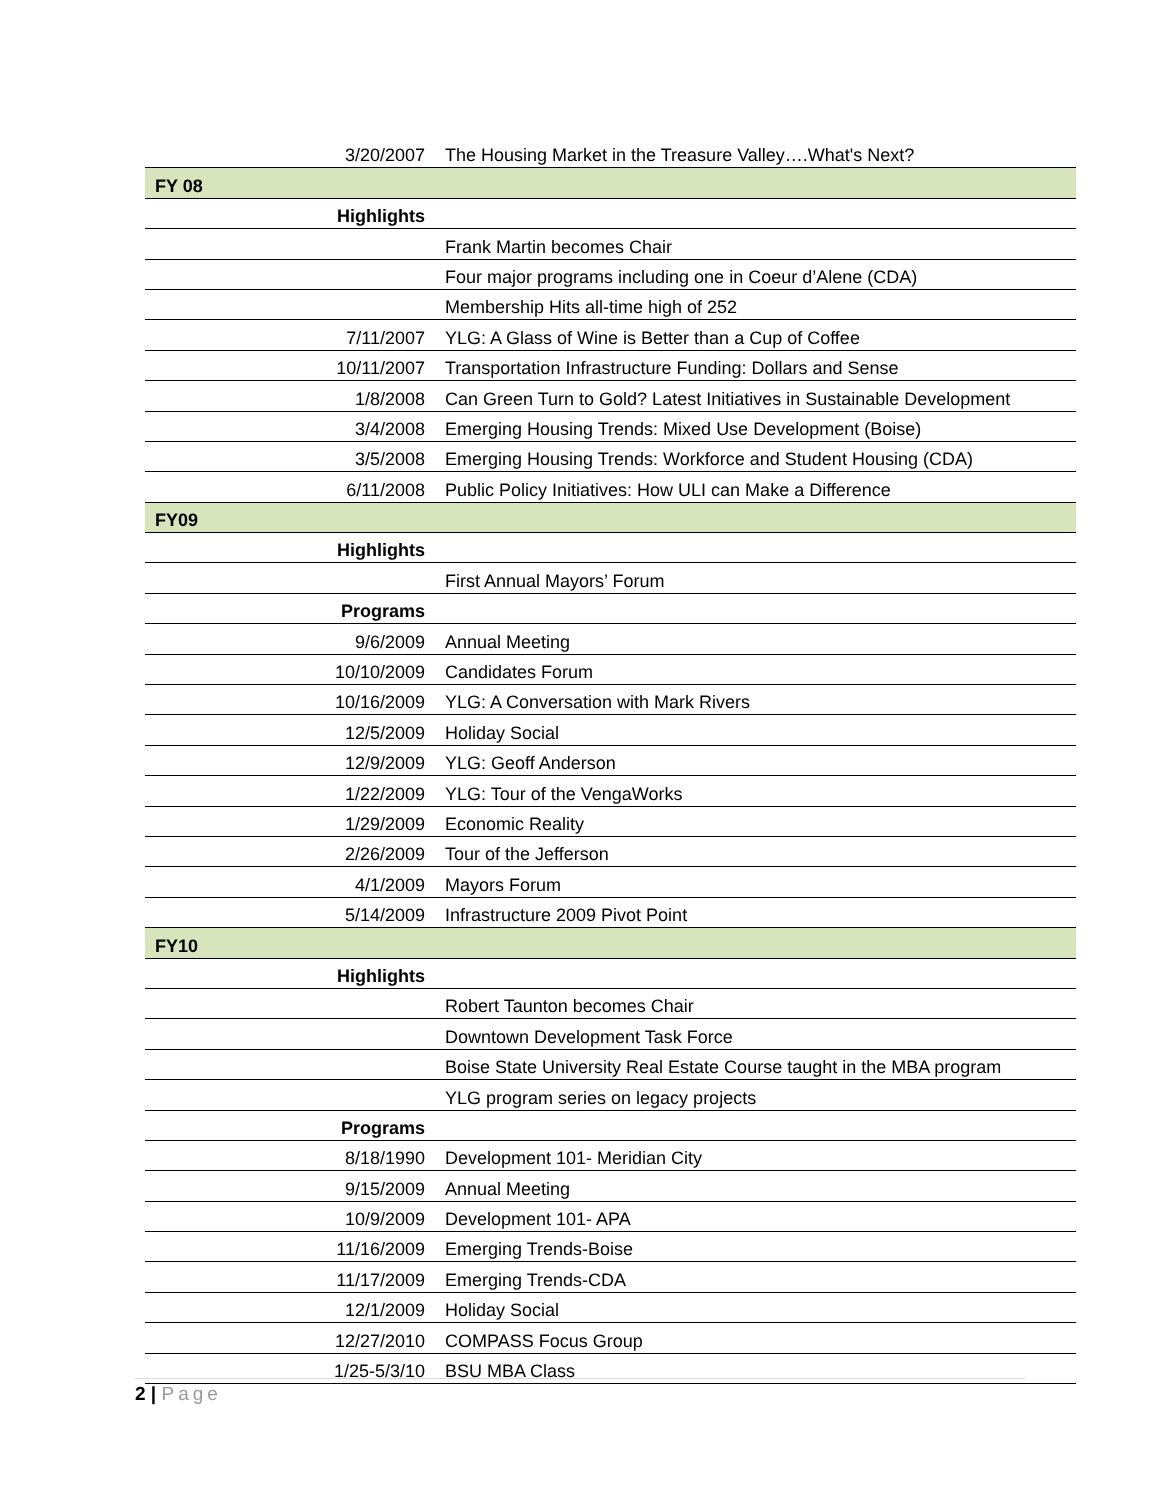| 3/20/2007 | The Housing Market in the Treasure Valley….What's Next? |
| FY 08 | |
| Highlights | |
| | Frank Martin becomes Chair |
| | Four major programs including one in Coeur d’Alene (CDA) |
| | Membership Hits all-time high of 252 |
| 7/11/2007 | YLG: A Glass of Wine is Better than a Cup of Coffee |
| 10/11/2007 | Transportation Infrastructure Funding: Dollars and Sense |
| 1/8/2008 | Can Green Turn to Gold? Latest Initiatives in Sustainable Development |
| 3/4/2008 | Emerging Housing Trends: Mixed Use Development (Boise) |
| 3/5/2008 | Emerging Housing Trends: Workforce and Student Housing (CDA) |
| 6/11/2008 | Public Policy Initiatives: How ULI can Make a Difference |
| FY09 | |
| Highlights | |
| | First Annual Mayors’ Forum |
| Programs | |
| 9/6/2009 | Annual Meeting |
| 10/10/2009 | Candidates Forum |
| 10/16/2009 | YLG: A Conversation with Mark Rivers |
| 12/5/2009 | Holiday Social |
| 12/9/2009 | YLG: Geoff Anderson |
| 1/22/2009 | YLG: Tour of the VengaWorks |
| 1/29/2009 | Economic Reality |
| 2/26/2009 | Tour of the Jefferson |
| 4/1/2009 | Mayors Forum |
| 5/14/2009 | Infrastructure 2009 Pivot Point |
| FY10 | |
| Highlights | |
| | Robert Taunton becomes Chair |
| | Downtown Development Task Force |
| | Boise State University Real Estate Course taught in the MBA program |
| | YLG program series on legacy projects |
| Programs | |
| 8/18/1990 | Development 101- Meridian City |
| 9/15/2009 | Annual Meeting |
| 10/9/2009 | Development 101- APA |
| 11/16/2009 | Emerging Trends-Boise |
| 11/17/2009 | Emerging Trends-CDA |
| 12/1/2009 | Holiday Social |
| 12/27/2010 | COMPASS Focus Group |
| 1/25-5/3/10 | BSU MBA Class |
2 | Page